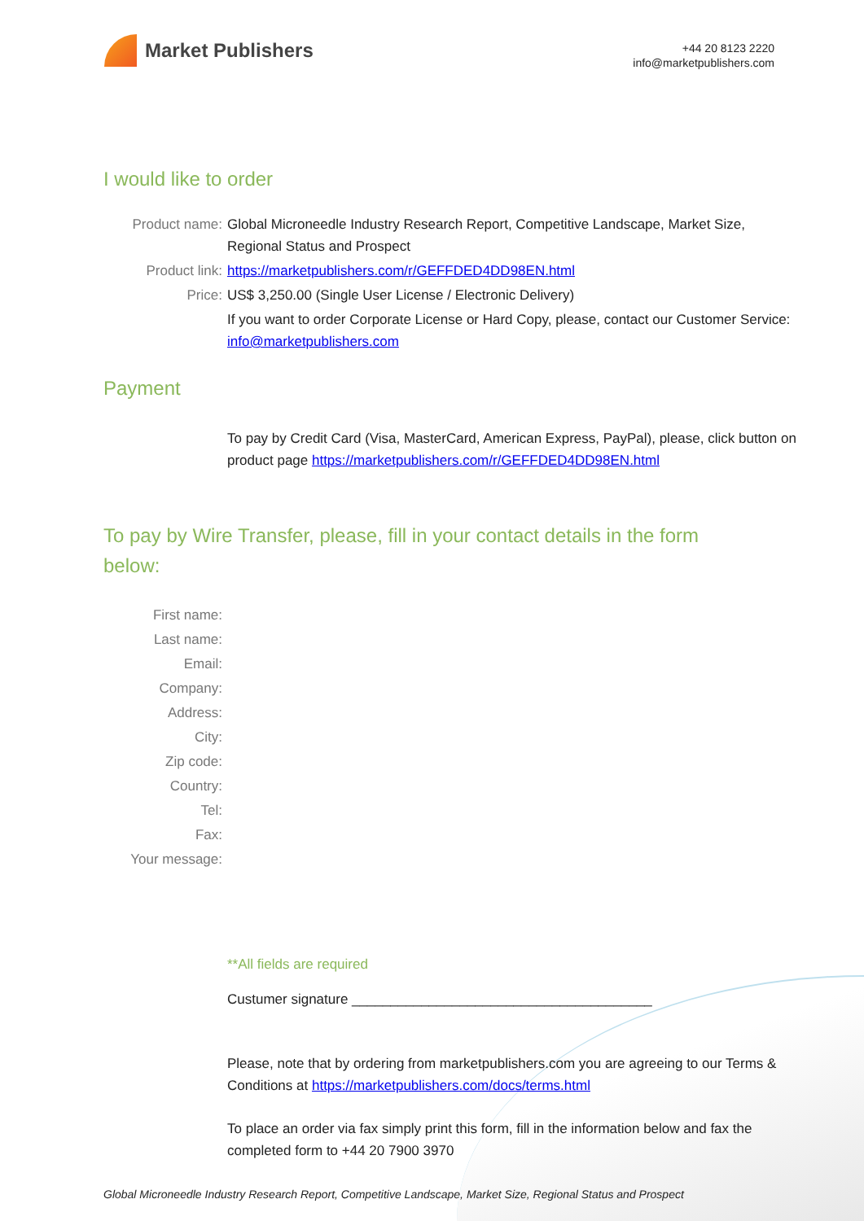Market Publishers
+44 20 8123 2220
info@marketpublishers.com
I would like to order
Product name: Global Microneedle Industry Research Report, Competitive Landscape, Market Size, Regional Status and Prospect
Product link: https://marketpublishers.com/r/GEFFDED4DD98EN.html
Price: US$ 3,250.00 (Single User License / Electronic Delivery)
If you want to order Corporate License or Hard Copy, please, contact our Customer Service:
info@marketpublishers.com
Payment
To pay by Credit Card (Visa, MasterCard, American Express, PayPal), please, click button on product page https://marketpublishers.com/r/GEFFDED4DD98EN.html
To pay by Wire Transfer, please, fill in your contact details in the form below:
First name:
Last name:
Email:
Company:
Address:
City:
Zip code:
Country:
Tel:
Fax:
Your message:
**All fields are required
Custumer signature _______________________________________
Please, note that by ordering from marketpublishers.com you are agreeing to our Terms & Conditions at https://marketpublishers.com/docs/terms.html
To place an order via fax simply print this form, fill in the information below and fax the completed form to +44 20 7900 3970
Global Microneedle Industry Research Report, Competitive Landscape, Market Size, Regional Status and Prospect